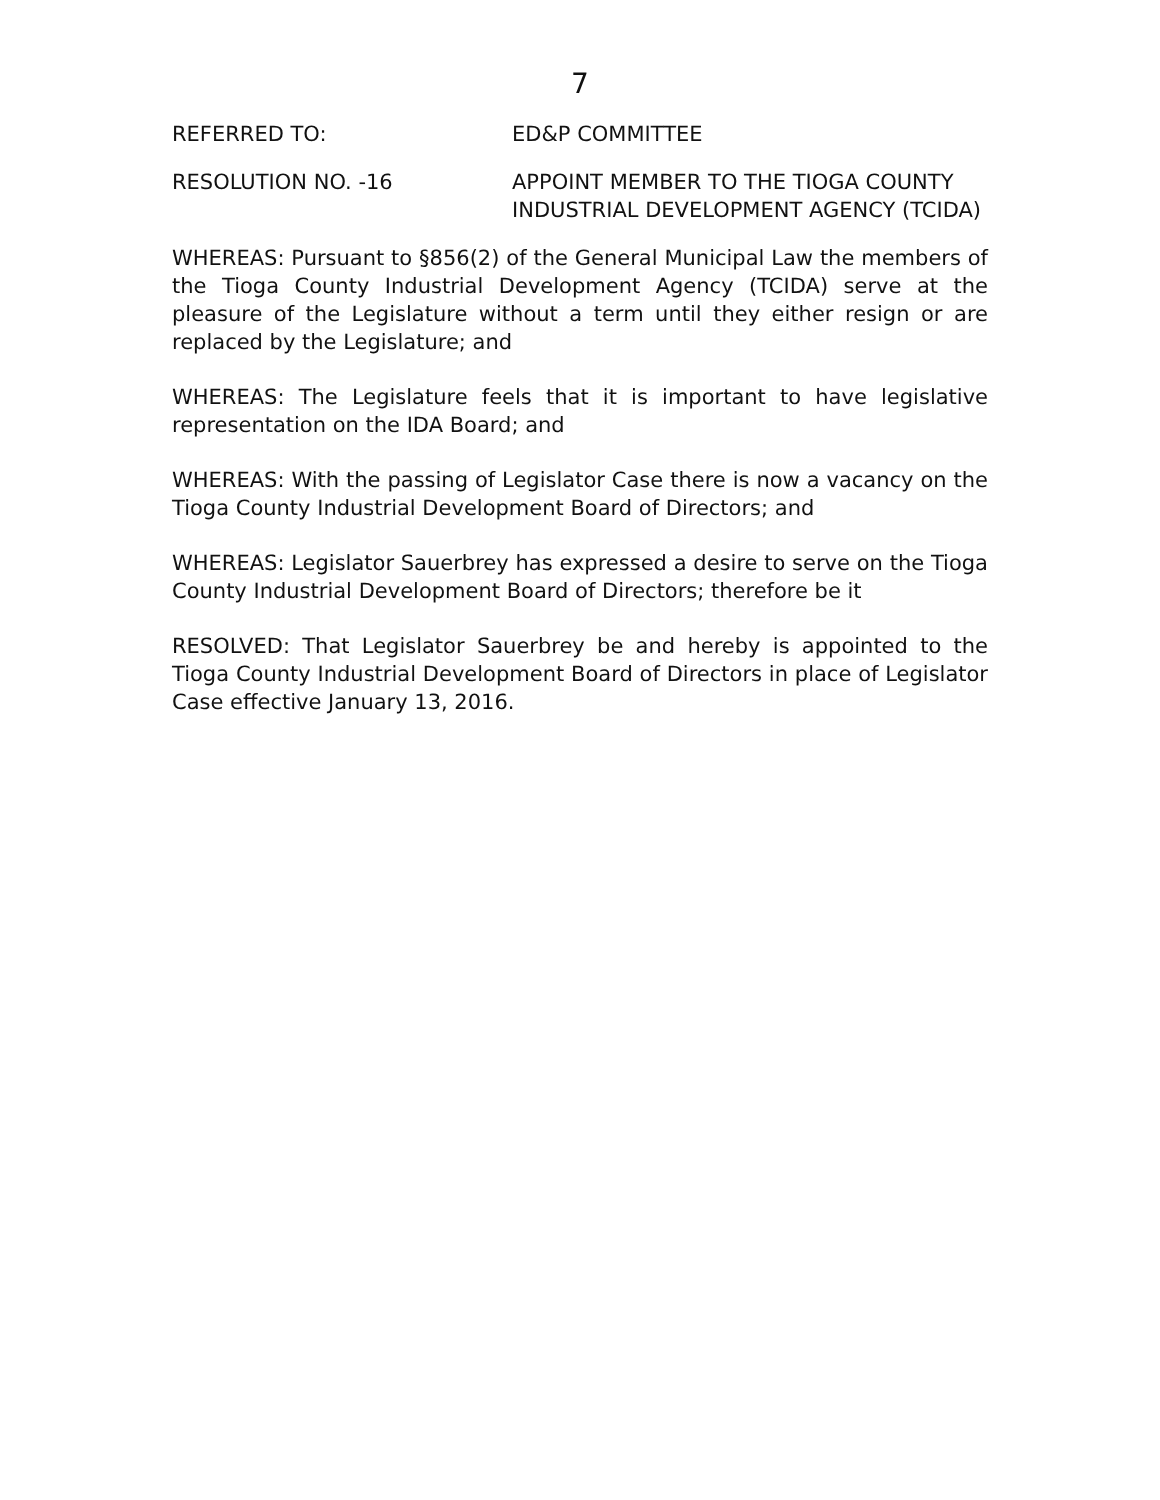7
REFERRED TO: ED&P COMMITTEE
RESOLUTION NO. -16 APPOINT MEMBER TO THE TIOGA COUNTY INDUSTRIAL DEVELOPMENT AGENCY (TCIDA)
WHEREAS: Pursuant to §856(2) of the General Municipal Law the members of the Tioga County Industrial Development Agency (TCIDA) serve at the pleasure of the Legislature without a term until they either resign or are replaced by the Legislature; and
WHEREAS: The Legislature feels that it is important to have legislative representation on the IDA Board; and
WHEREAS: With the passing of Legislator Case there is now a vacancy on the Tioga County Industrial Development Board of Directors; and
WHEREAS: Legislator Sauerbrey has expressed a desire to serve on the Tioga County Industrial Development Board of Directors; therefore be it
RESOLVED: That Legislator Sauerbrey be and hereby is appointed to the Tioga County Industrial Development Board of Directors in place of Legislator Case effective January 13, 2016.